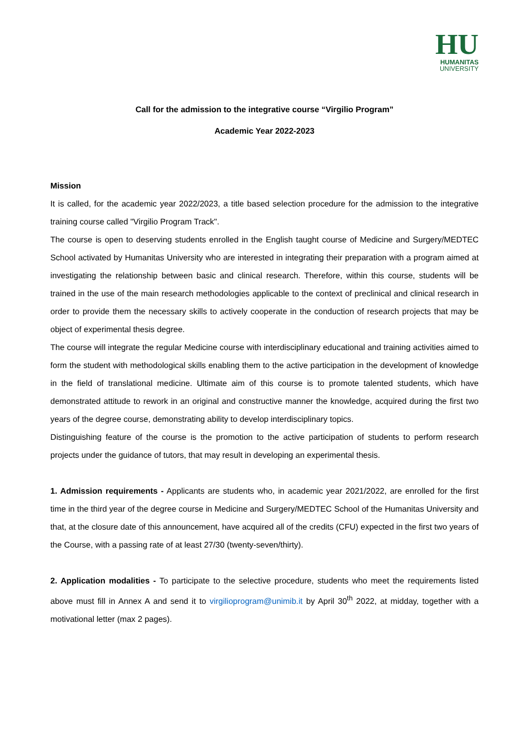HU
HUMANITAS
UNIVERSITY
Call for the admission to the integrative course “Virgilio Program”
Academic Year 2022-2023
Mission
It is called, for the academic year 2022/2023, a title based selection procedure for the admission to the integrative training course called "Virgilio Program Track".
The course is open to deserving students enrolled in the English taught course of Medicine and Surgery/MEDTEC School activated by Humanitas University who are interested in integrating their preparation with a program aimed at investigating the relationship between basic and clinical research. Therefore, within this course, students will be trained in the use of the main research methodologies applicable to the context of preclinical and clinical research in order to provide them the necessary skills to actively cooperate in the conduction of research projects that may be object of experimental thesis degree.
The course will integrate the regular Medicine course with interdisciplinary educational and training activities aimed to form the student with methodological skills enabling them to the active participation in the development of knowledge in the field of translational medicine. Ultimate aim of this course is to promote talented students, which have demonstrated attitude to rework in an original and constructive manner the knowledge, acquired during the first two years of the degree course, demonstrating ability to develop interdisciplinary topics.
Distinguishing feature of the course is the promotion to the active participation of students to perform research projects under the guidance of tutors, that may result in developing an experimental thesis.
1. Admission requirements - Applicants are students who, in academic year 2021/2022, are enrolled for the first time in the third year of the degree course in Medicine and Surgery/MEDTEC School of the Humanitas University and that, at the closure date of this announcement, have acquired all of the credits (CFU) expected in the first two years of the Course, with a passing rate of at least 27/30 (twenty-seven/thirty).
2. Application modalities - To participate to the selective procedure, students who meet the requirements listed above must fill in Annex A and send it to virgilioprogram@unimib.it by April 30<sup>th</sup> 2022, at midday, together with a motivational letter (max 2 pages).